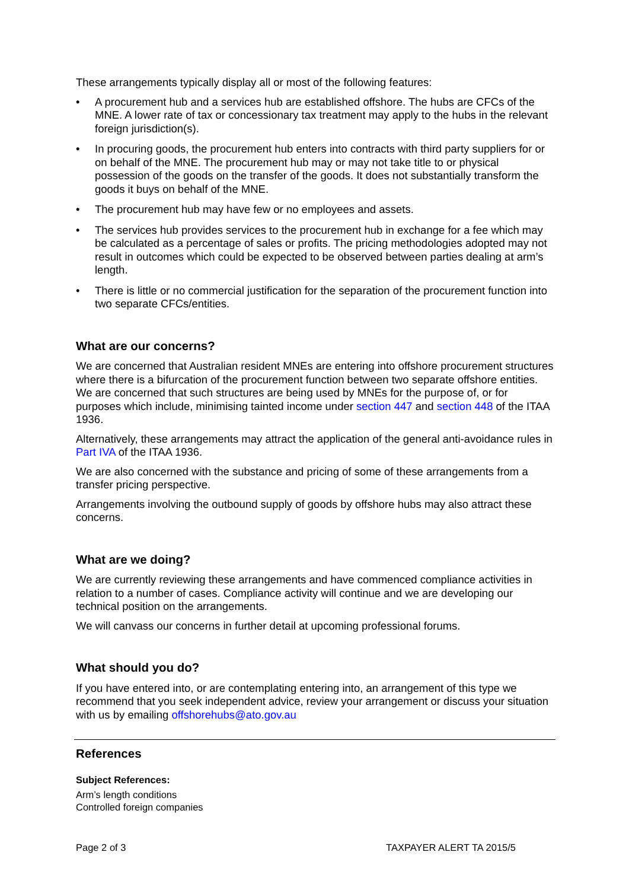These arrangements typically display all or most of the following features:
• A procurement hub and a services hub are established offshore. The hubs are CFCs of the MNE. A lower rate of tax or concessionary tax treatment may apply to the hubs in the relevant foreign jurisdiction(s).
• In procuring goods, the procurement hub enters into contracts with third party suppliers for or on behalf of the MNE. The procurement hub may or may not take title to or physical possession of the goods on the transfer of the goods. It does not substantially transform the goods it buys on behalf of the MNE.
• The procurement hub may have few or no employees and assets.
• The services hub provides services to the procurement hub in exchange for a fee which may be calculated as a percentage of sales or profits. The pricing methodologies adopted may not result in outcomes which could be expected to be observed between parties dealing at arm’s length.
• There is little or no commercial justification for the separation of the procurement function into two separate CFCs/entities.
What are our concerns?
We are concerned that Australian resident MNEs are entering into offshore procurement structures where there is a bifurcation of the procurement function between two separate offshore entities. We are concerned that such structures are being used by MNEs for the purpose of, or for purposes which include, minimising tainted income under section 447 and section 448 of the ITAA 1936.
Alternatively, these arrangements may attract the application of the general anti-avoidance rules in Part IVA of the ITAA 1936.
We are also concerned with the substance and pricing of some of these arrangements from a transfer pricing perspective.
Arrangements involving the outbound supply of goods by offshore hubs may also attract these concerns.
What are we doing?
We are currently reviewing these arrangements and have commenced compliance activities in relation to a number of cases. Compliance activity will continue and we are developing our technical position on the arrangements.
We will canvass our concerns in further detail at upcoming professional forums.
What should you do?
If you have entered into, or are contemplating entering into, an arrangement of this type we recommend that you seek independent advice, review your arrangement or discuss your situation with us by emailing offshorehubs@ato.gov.au
References
Subject References:
Arm’s length conditions
Controlled foreign companies
Page 2 of 3 TAXPAYER ALERT TA 2015/5